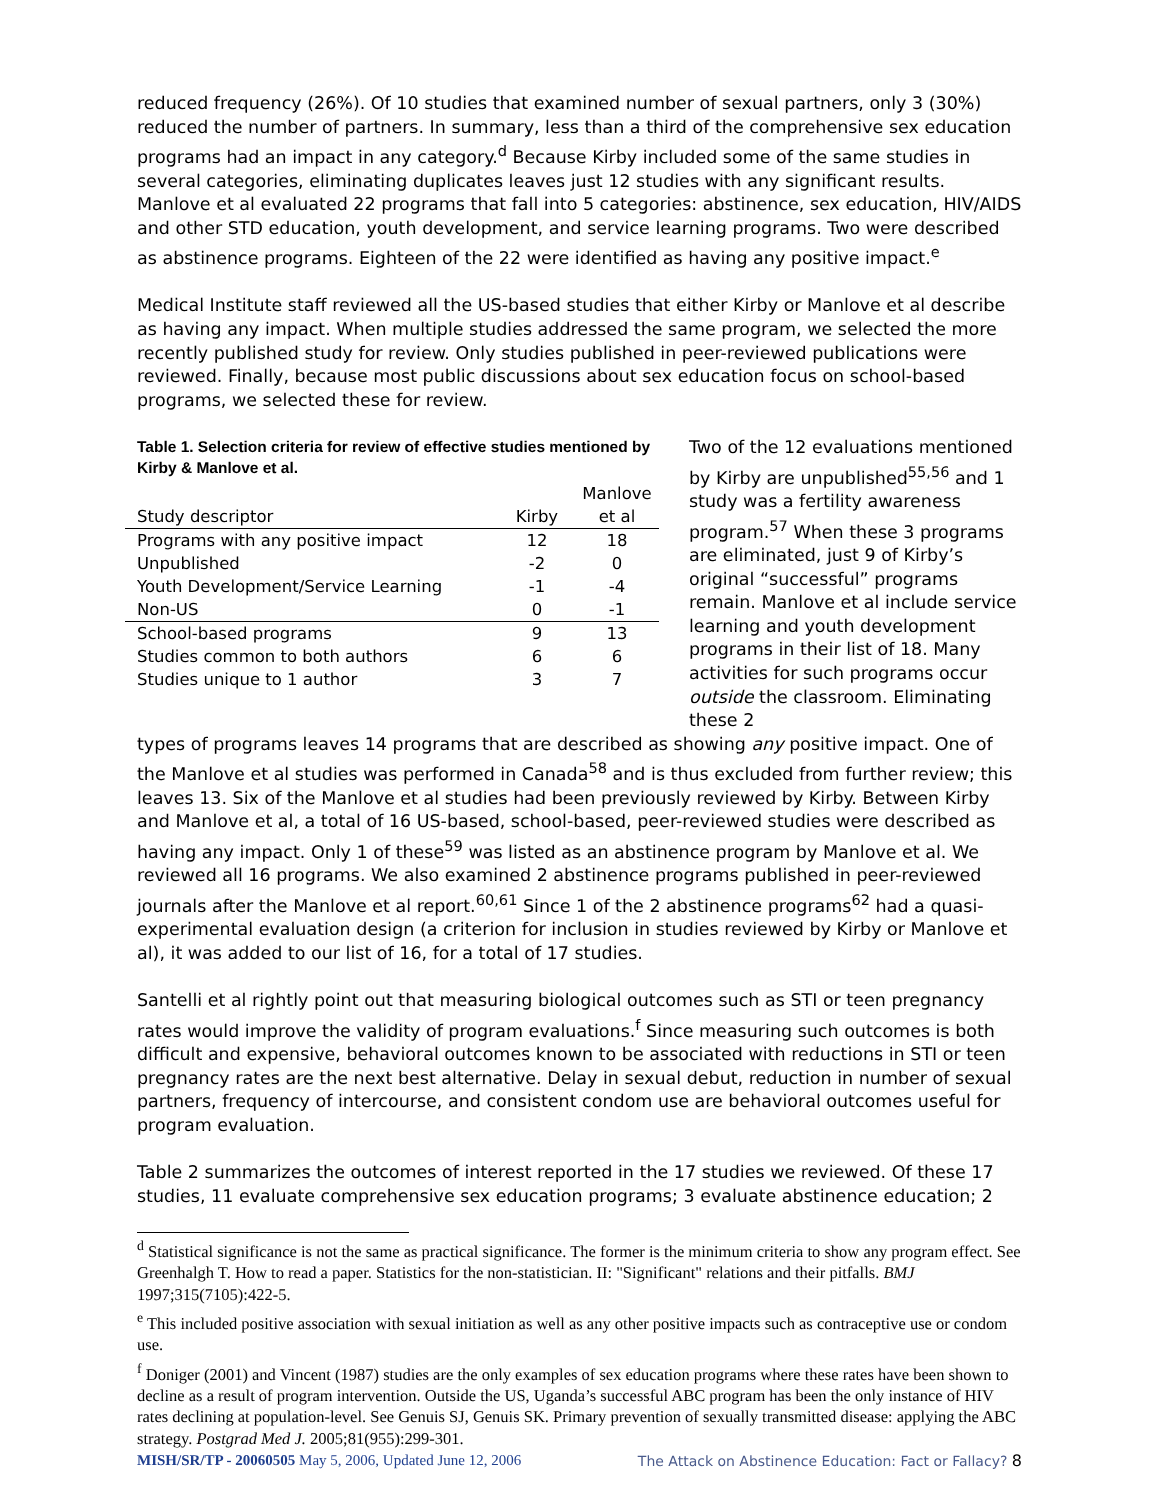reduced frequency (26%). Of 10 studies that examined number of sexual partners, only 3 (30%) reduced the number of partners. In summary, less than a third of the comprehensive sex education programs had an impact in any category.<sup>d</sup> Because Kirby included some of the same studies in several categories, eliminating duplicates leaves just 12 studies with any significant results. Manlove et al evaluated 22 programs that fall into 5 categories: abstinence, sex education, HIV/AIDS and other STD education, youth development, and service learning programs. Two were described as abstinence programs. Eighteen of the 22 were identified as having any positive impact.<sup>e</sup>
Medical Institute staff reviewed all the US-based studies that either Kirby or Manlove et al describe as having any impact. When multiple studies addressed the same program, we selected the more recently published study for review. Only studies published in peer-reviewed publications were reviewed. Finally, because most public discussions about sex education focus on school-based programs, we selected these for review.
Table 1. Selection criteria for review of effective studies mentioned by Kirby & Manlove et al.
| Study descriptor | Kirby | Manlove et al |
| --- | --- | --- |
| Programs with any positive impact | 12 | 18 |
| Unpublished | -2 | 0 |
| Youth Development/Service Learning | -1 | -4 |
| Non-US | 0 | -1 |
| School-based programs | 9 | 13 |
| Studies common to both authors | 6 | 6 |
| Studies unique to 1 author | 3 | 7 |
Two of the 12 evaluations mentioned by Kirby are unpublished<sup>55,56</sup> and 1 study was a fertility awareness program.<sup>57</sup> When these 3 programs are eliminated, just 9 of Kirby’s original “successful” programs remain. Manlove et al include service learning and youth development programs in their list of 18. Many activities for such programs occur outside the classroom. Eliminating these 2
types of programs leaves 14 programs that are described as showing any positive impact. One of the Manlove et al studies was performed in Canada<sup>58</sup> and is thus excluded from further review; this leaves 13. Six of the Manlove et al studies had been previously reviewed by Kirby. Between Kirby and Manlove et al, a total of 16 US-based, school-based, peer-reviewed studies were described as having any impact. Only 1 of these<sup>59</sup> was listed as an abstinence program by Manlove et al. We reviewed all 16 programs. We also examined 2 abstinence programs published in peer-reviewed journals after the Manlove et al report.<sup>60,61</sup> Since 1 of the 2 abstinence programs<sup>62</sup> had a quasi-experimental evaluation design (a criterion for inclusion in studies reviewed by Kirby or Manlove et al), it was added to our list of 16, for a total of 17 studies.
Santelli et al rightly point out that measuring biological outcomes such as STI or teen pregnancy rates would improve the validity of program evaluations.<sup>f</sup> Since measuring such outcomes is both difficult and expensive, behavioral outcomes known to be associated with reductions in STI or teen pregnancy rates are the next best alternative. Delay in sexual debut, reduction in number of sexual partners, frequency of intercourse, and consistent condom use are behavioral outcomes useful for program evaluation.
Table 2 summarizes the outcomes of interest reported in the 17 studies we reviewed. Of these 17 studies, 11 evaluate comprehensive sex education programs; 3 evaluate abstinence education; 2
<sup>d</sup> Statistical significance is not the same as practical significance. The former is the minimum criteria to show any program effect. See Greenhalgh T. How to read a paper. Statistics for the non-statistician. II: "Significant" relations and their pitfalls. BMJ 1997;315(7105):422-5.
<sup>e</sup> This included positive association with sexual initiation as well as any other positive impacts such as contraceptive use or condom use.
<sup>f</sup> Doniger (2001) and Vincent (1987) studies are the only examples of sex education programs where these rates have been shown to decline as a result of program intervention. Outside the US, Uganda’s successful ABC program has been the only instance of HIV rates declining at population-level. See Genuis SJ, Genuis SK. Primary prevention of sexually transmitted disease: applying the ABC strategy. Postgrad Med J. 2005;81(955):299-301.
MISH/SR/TP - 20060505 May 5, 2006, Updated June 12, 2006 The Attack on Abstinence Education: Fact or Fallacy? 8